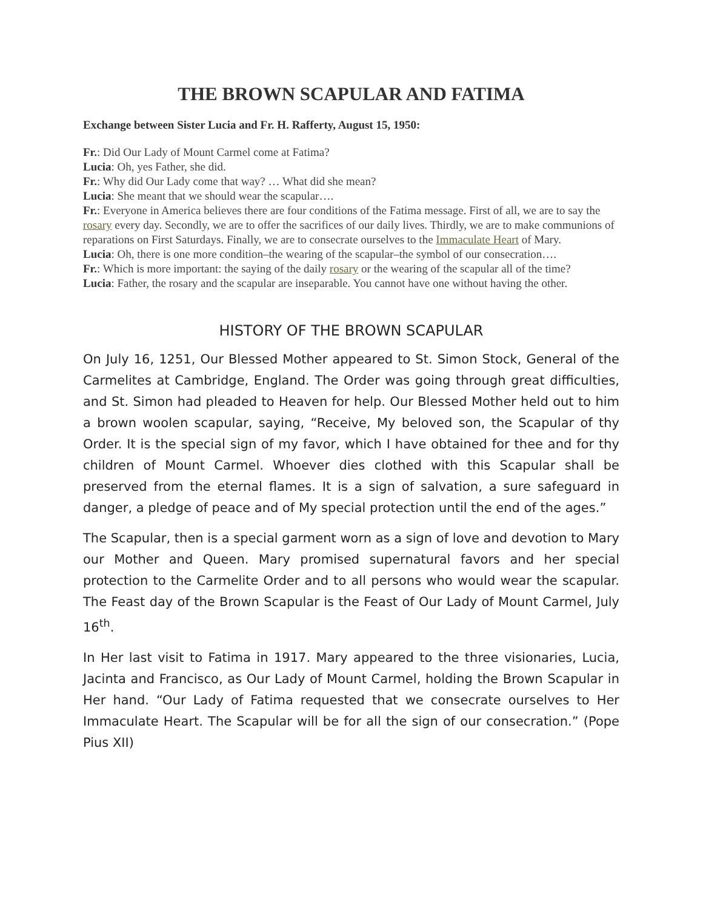THE BROWN SCAPULAR AND FATIMA
Exchange between Sister Lucia and Fr. H. Rafferty, August 15, 1950:
Fr.: Did Our Lady of Mount Carmel come at Fatima?
Lucia: Oh, yes Father, she did.
Fr.: Why did Our Lady come that way? … What did she mean?
Lucia: She meant that we should wear the scapular….
Fr.: Everyone in America believes there are four conditions of the Fatima message. First of all, we are to say the rosary every day. Secondly, we are to offer the sacrifices of our daily lives. Thirdly, we are to make communions of reparations on First Saturdays. Finally, we are to consecrate ourselves to the Immaculate Heart of Mary.
Lucia: Oh, there is one more condition–the wearing of the scapular–the symbol of our consecration….
Fr.: Which is more important: the saying of the daily rosary or the wearing of the scapular all of the time?
Lucia: Father, the rosary and the scapular are inseparable. You cannot have one without having the other.
HISTORY OF THE BROWN SCAPULAR
On July 16, 1251, Our Blessed Mother appeared to St. Simon Stock, General of the Carmelites at Cambridge, England. The Order was going through great difficulties, and St. Simon had pleaded to Heaven for help. Our Blessed Mother held out to him a brown woolen scapular, saying, “Receive, My beloved son, the Scapular of thy Order. It is the special sign of my favor, which I have obtained for thee and for thy children of Mount Carmel. Whoever dies clothed with this Scapular shall be preserved from the eternal flames. It is a sign of salvation, a sure safeguard in danger, a pledge of peace and of My special protection until the end of the ages.”
The Scapular, then is a special garment worn as a sign of love and devotion to Mary our Mother and Queen. Mary promised supernatural favors and her special protection to the Carmelite Order and to all persons who would wear the scapular. The Feast day of the Brown Scapular is the Feast of Our Lady of Mount Carmel, July 16<sup>th</sup>.
In Her last visit to Fatima in 1917. Mary appeared to the three visionaries, Lucia, Jacinta and Francisco, as Our Lady of Mount Carmel, holding the Brown Scapular in Her hand. “Our Lady of Fatima requested that we consecrate ourselves to Her Immaculate Heart. The Scapular will be for all the sign of our consecration.” (Pope Pius XII)